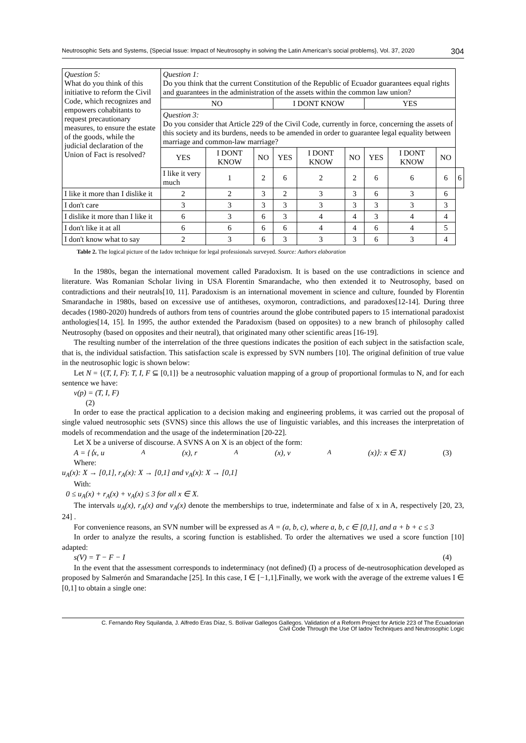Neutrosophic Sets and Systems, {Special Issue: Impact of Neutrosophy in solving the Latin American's social problems}, Vol. 37, 2020 304
| Question 5: What do you think of this initiative to reform the Civil Code, which recognizes and empowers cohabitants to request precautionary measures, to ensure the estate of the goods, while the judicial declaration of the Union of Fact is resolved? | Question 1: Do you think that the current Constitution of the Republic of Ecuador guarantees equal rights and guarantees in the administration of the assets within the common law union? | | | | | | | | | |
| | NO | | | I DONT KNOW | | | YES | | | |
| | Question 3: Do you consider that Article 229 of the Civil Code, currently in force, concerning the assets of this society and its burdens, needs to be amended in order to guarantee legal equality between marriage and common-law marriage? | | | | | | | | | |
| | YES | I DONT KNOW | NO | YES | I DONT KNOW | NO | YES | I DONT KNOW | NO | |
| | I like it very much | 1 | 2 | 6 | 2 | 2 | 6 | 6 | 6 | 6 |
| I like it more than I dislike it | 2 | 2 | 3 | 2 | 3 | 3 | 6 | 3 | 6 | |
| I don't care | 3 | 3 | 3 | 3 | 3 | 3 | 3 | 3 | 3 | |
| I dislike it more than I like it | 6 | 3 | 6 | 3 | 4 | 4 | 3 | 4 | 4 | |
| I don't like it at all | 6 | 6 | 6 | 6 | 4 | 4 | 6 | 4 | 5 | |
| I don't know what to say | 2 | 3 | 6 | 3 | 3 | 3 | 6 | 3 | 4 | |
Table 2. The logical picture of the Iadov technique for legal professionals surveyed. Source: Authors elaboration
In the 1980s, began the international movement called Paradoxism. It is based on the use contradictions in science and literature. Was Romanian Scholar living in USA Florentin Smarandache, who then extended it to Neutrosophy, based on contradictions and their neutrals[10, 11]. Paradoxism is an international movement in science and culture, founded by Florentin Smarandache in 1980s, based on excessive use of antitheses, oxymoron, contradictions, and paradoxes[12-14]. During three decades (1980-2020) hundreds of authors from tens of countries around the globe contributed papers to 15 international paradoxist anthologies[14, 15]. In 1995, the author extended the Paradoxism (based on opposites) to a new branch of philosophy called Neutrosophy (based on opposites and their neutral), that originated many other scientific areas [16-19].
The resulting number of the interrelation of the three questions indicates the position of each subject in the satisfaction scale, that is, the individual satisfaction. This satisfaction scale is expressed by SVN numbers [10]. The original definition of true value in the neutrosophic logic is shown below:
Let N = {(T, I, F): T, I, F ⊆ [0,1]} be a neutrosophic valuation mapping of a group of proportional formulas to N, and for each sentence we have:
v(p) = (T, I, F)
(2)
In order to ease the practical application to a decision making and engineering problems, it was carried out the proposal of single valued neutrosophic sets (SVNS) since this allows the use of linguistic variables, and this increases the interpretation of models of recommendation and the usage of the indetermination [20-22].
Let X be a universe of discourse. A SVNS A on X is an object of the form:
A = {⟨x, u<sub>A</sub>(x), r<sub>A</sub>(x), v<sub>A</sub>(x)⟩: x ∈ X} (3)
Where:
u<sub>A</sub>(x): X → [0,1], r<sub>A</sub>(x): X → [0,1] and v<sub>A</sub>(x): X → [0,1]
With:
0 ≤ u<sub>A</sub>(x) + r<sub>A</sub>(x) + v<sub>A</sub>(x) ≤ 3 for all x ∈ X.
The intervals u<sub>A</sub>(x), r<sub>A</sub>(x) and v<sub>A</sub>(x) denote the memberships to true, indeterminate and false of x in A, respectively [20, 23, 24] .
For convenience reasons, an SVN number will be expressed as A = (a, b, c), where a, b, c ∈ [0,1], and a + b + c ≤ 3
In order to analyze the results, a scoring function is established. To order the alternatives we used a score function [10] adapted:
s(V) = T − F − I (4)
In the event that the assessment corresponds to indeterminacy (not defined) (I) a process of de-neutrosophication developed as proposed by Salmerón and Smarandache [25]. In this case, I ∈ [−1,1].Finally, we work with the average of the extreme values I ∈ [0,1] to obtain a single one:
C. Fernando Rey Squilanda, J. Alfredo Eras Díaz, S. Bolívar Gallegos Gallegos. Validation of a Reform Project for Article 223 of The Ecuadorian
Civil Code Through the Use Of Iadov Techniques and Neutrosophic Logic